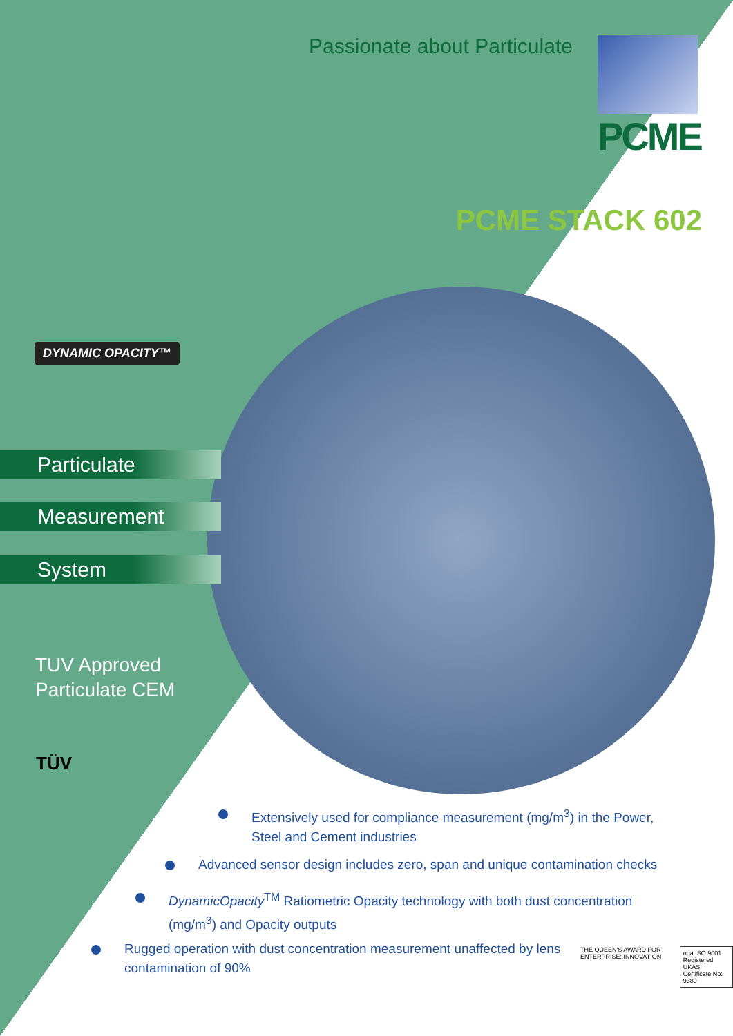Passionate about Particulate PCME
PCME STACK 602
DYNAMIC OPACITY™
Particulate
Measurement
System
TUV Approved
Particulate CEM
TÜV
Extensively used for compliance measurement (mg/m<sup>3</sup>) in the Power, Steel and Cement industries
Advanced sensor design includes zero, span and unique contamination checks
DynamicOpacity<sup>TM</sup> Ratiometric Opacity technology with both dust concentration (mg/m<sup>3</sup>) and Opacity outputs
Rugged operation with dust concentration measurement unaffected by lens contamination of 90%
THE QUEEN'S AWARD FOR ENTERPRISE: INNOVATION
nqa ISO 9001 Registered UKAS
Certificate No: 9389